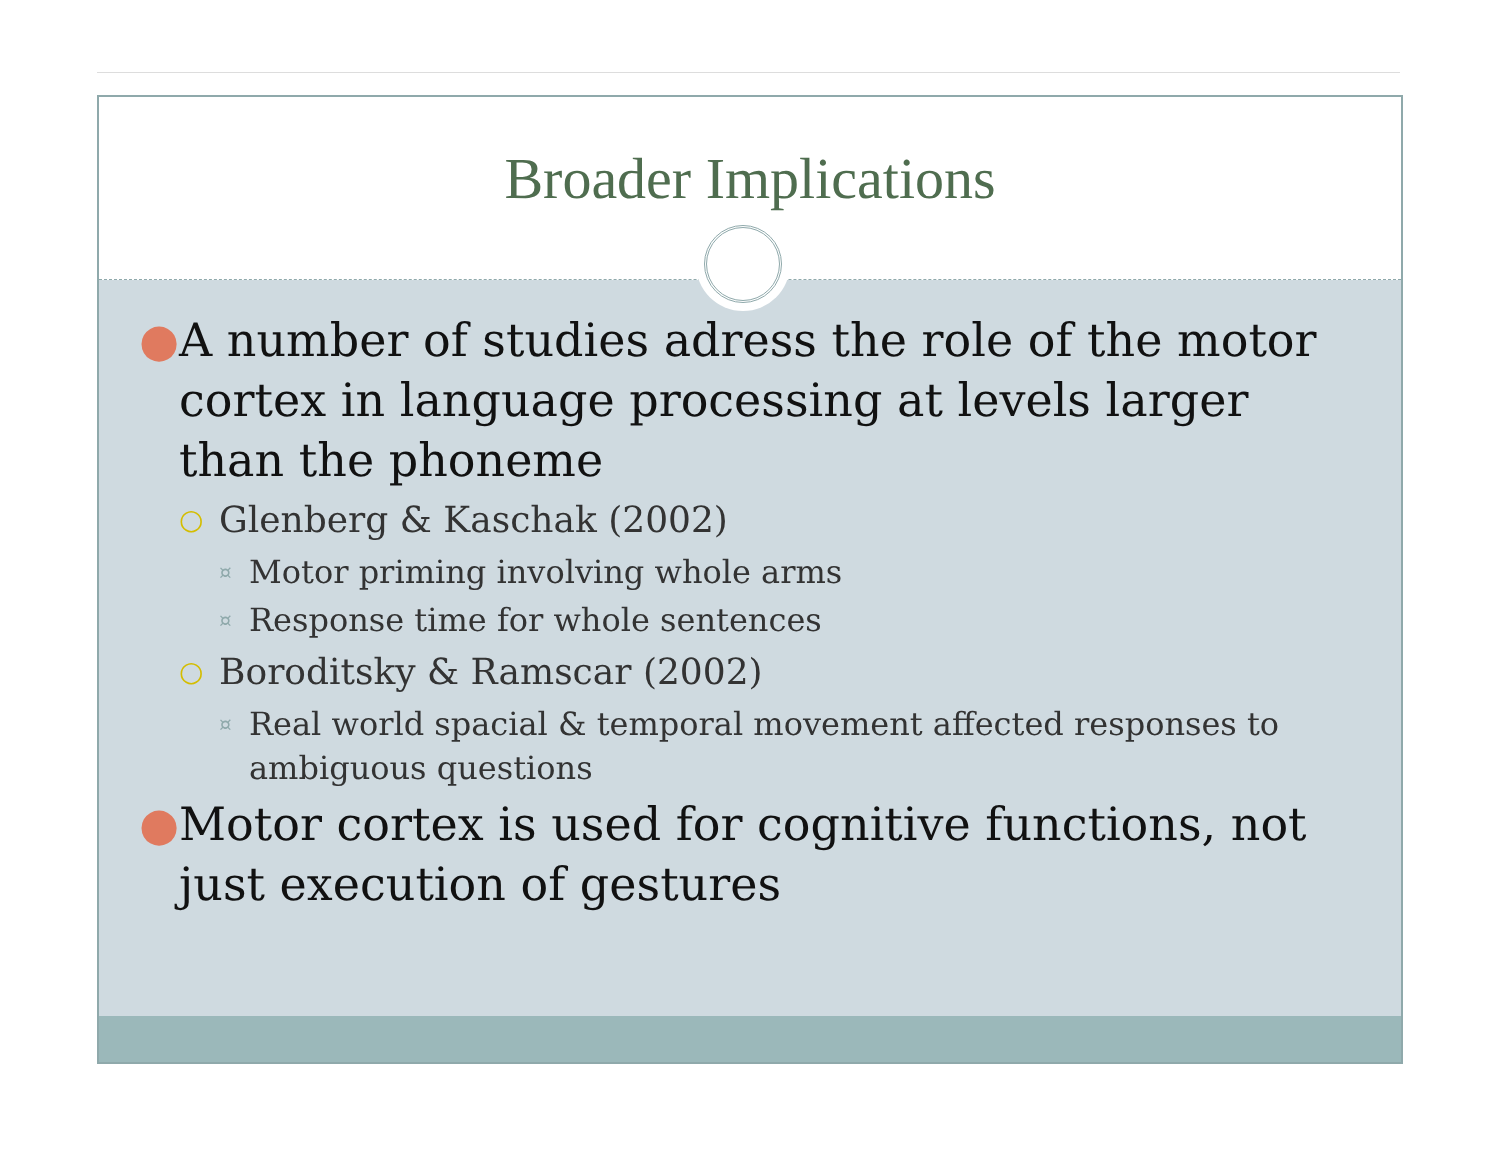Broader Implications
● A number of studies adress the role of the motor cortex in language processing at levels larger than the phoneme
○ Glenberg & Kaschak (2002)
¤ Motor priming involving whole arms
¤ Response time for whole sentences
○ Boroditsky & Ramscar (2002)
¤ Real world spacial & temporal movement affected responses to ambiguous questions
● Motor cortex is used for cognitive functions, not just execution of gestures